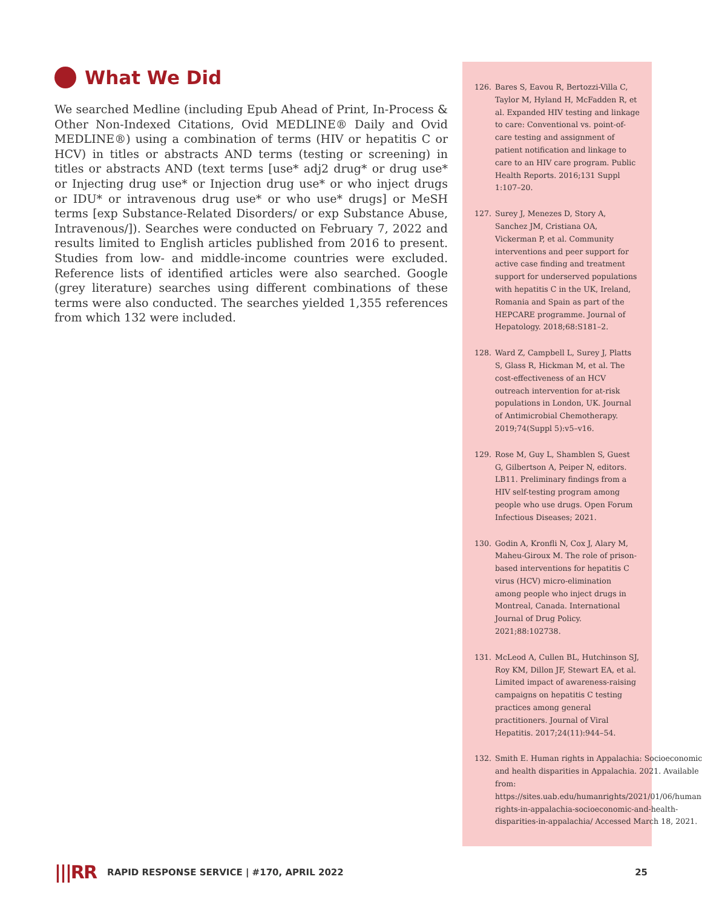What We Did
We searched Medline (including Epub Ahead of Print, In-Process & Other Non-Indexed Citations, Ovid MEDLINE® Daily and Ovid MEDLINE®) using a combination of terms (HIV or hepatitis C or HCV) in titles or abstracts AND terms (testing or screening) in titles or abstracts AND (text terms [use* adj2 drug* or drug use* or Injecting drug use* or Injection drug use* or who inject drugs or IDU* or intravenous drug use* or who use* drugs] or MeSH terms [exp Substance-Related Disorders/ or exp Substance Abuse, Intravenous/]). Searches were conducted on February 7, 2022 and results limited to English articles published from 2016 to present. Studies from low- and middle-income countries were excluded. Reference lists of identified articles were also searched. Google (grey literature) searches using different combinations of these terms were also conducted. The searches yielded 1,355 references from which 132 were included.
126. Bares S, Eavou R, Bertozzi-Villa C, Taylor M, Hyland H, McFadden R, et al. Expanded HIV testing and linkage to care: Conventional vs. point-of-care testing and assignment of patient notification and linkage to care to an HIV care program. Public Health Reports. 2016;131 Suppl 1:107–20.
127. Surey J, Menezes D, Story A, Sanchez JM, Cristiana OA, Vickerman P, et al. Community interventions and peer support for active case finding and treatment support for underserved populations with hepatitis C in the UK, Ireland, Romania and Spain as part of the HEPCARE programme. Journal of Hepatology. 2018;68:S181–2.
128. Ward Z, Campbell L, Surey J, Platts S, Glass R, Hickman M, et al. The cost-effectiveness of an HCV outreach intervention for at-risk populations in London, UK. Journal of Antimicrobial Chemotherapy. 2019;74(Suppl 5):v5–v16.
129. Rose M, Guy L, Shamblen S, Guest G, Gilbertson A, Peiper N, editors. LB11. Preliminary findings from a HIV self-testing program among people who use drugs. Open Forum Infectious Diseases; 2021.
130. Godin A, Kronfli N, Cox J, Alary M, Maheu-Giroux M. The role of prison-based interventions for hepatitis C virus (HCV) micro-elimination among people who inject drugs in Montreal, Canada. International Journal of Drug Policy. 2021;88:102738.
131. McLeod A, Cullen BL, Hutchinson SJ, Roy KM, Dillon JF, Stewart EA, et al. Limited impact of awareness-raising campaigns on hepatitis C testing practices among general practitioners. Journal of Viral Hepatitis. 2017;24(11):944–54.
132. Smith E. Human rights in Appalachia: Socioeconomic and health disparities in Appalachia. 2021. Available from: https://sites.uab.edu/humanrights/2021/01/06/human-rights-in-appalachia-socioeconomic-and-health-disparities-in-appalachia/ Accessed March 18, 2021.
|||RR RAPID RESPONSE SERVICE | #170, APRIL 2022 25